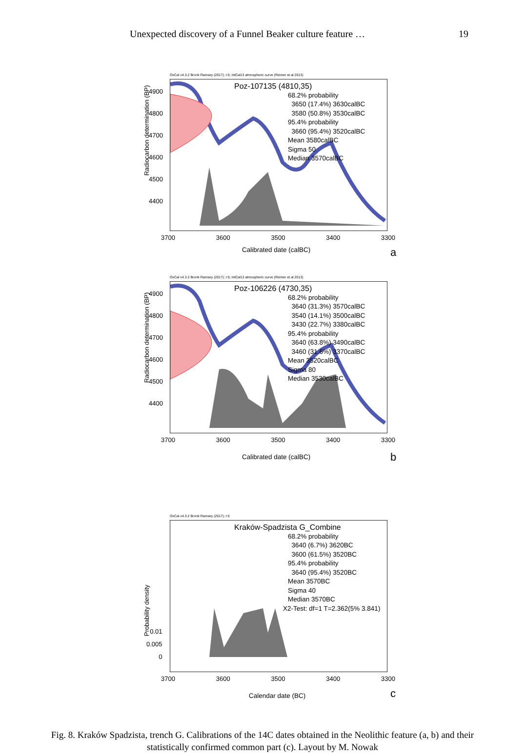Unexpected discovery of a Funnel Beaker culture feature … 19
OxCal v4.3.2 Bronk Ramsey (2017); r:5; IntCal13 atmospheric curve (Reimer et al 2013)
Radiocarbon determination (BP)
Poz-107135 (4810,35)
68.2% probability
3650 (17.4%) 3630calBC
3580 (50.8%) 3530calBC
95.4% probability
3660 (95.4%) 3520calBC
Mean 3580calBC
Sigma 50
Median 3570calBC
4900
4800
4700
4600
4500
4400
3700 3600 3500 3400 3300
Calibrated date (calBC) a
OxCal v4.3.2 Bronk Ramsey (2017); r:5; IntCal13 atmospheric curve (Reimer et al 2013)
Radiocarbon determination (BP)
Poz-106226 (4730,35)
68.2% probability
3640 (31.3%) 3570calBC
3540 (14.1%) 3500calBC
3430 (22.7%) 3380calBC
95.4% probability
3640 (63.8%) 3490calBC
3460 (31.6%) 3370calBC
Mean 3520calBC
Sigma 80
Median 3530calBC
4900
4800
4700
4600
4500
4400
3700 3600 3500 3400 3300
Calibrated date (calBC) b
OxCal v4.3.2 Bronk Ramsey (2017); r:5
Probability density
Kraków-Spadzista G_Combine
68.2% probability
3640 (6.7%) 3620BC
3600 (61.5%) 3520BC
95.4% probability
3640 (95.4%) 3520BC
Mean 3570BC
Sigma 40
Median 3570BC
X2-Test: df=1 T=2.362(5% 3.841)
0.01
0.005
0
3700 3600 3500 3400 3300
Calendar date (BC) c
Fig. 8. Kraków Spadzista, trench G. Calibrations of the 14C dates obtained in the Neolithic feature (a, b) and their statistically confirmed common part (c). Layout by M. Nowak